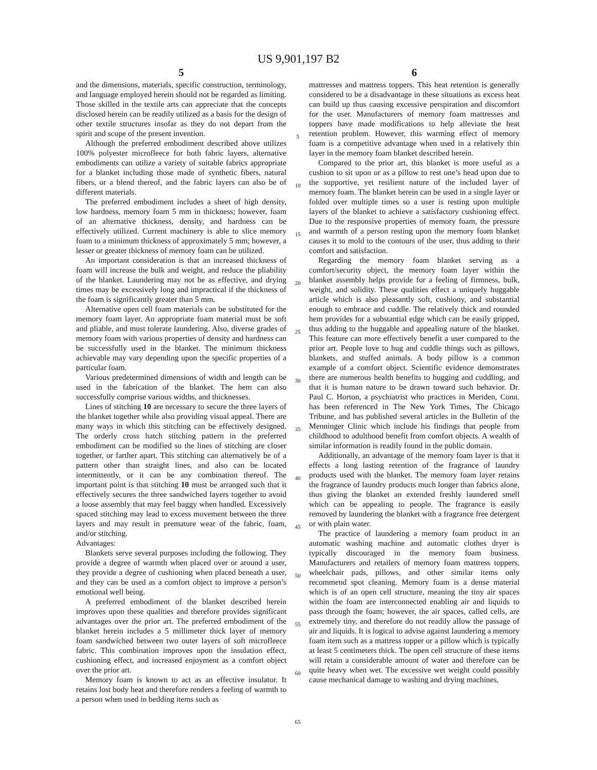US 9,901,197 B2
5
and the dimensions, materials, specific construction, terminology, and language employed herein should not be regarded as limiting. Those skilled in the textile arts can appreciate that the concepts disclosed herein can be readily utilized as a basis for the design of other textile structures insofar as they do not depart from the spirit and scope of the present invention.
Although the preferred embodiment described above utilizes 100% polyester microfleece for both fabric layers, alternative embodiments can utilize a variety of suitable fabrics appropriate for a blanket including those made of synthetic fibers, natural fibers, or a blend thereof, and the fabric layers can also be of different materials.
The preferred embodiment includes a sheet of high density, low hardness, memory foam 5 mm in thickness; however, foam of an alternative thickness, density, and hardness can be effectively utilized. Current machinery is able to slice memory foam to a minimum thickness of approximately 5 mm; however, a lesser or greater thickness of memory foam can be utilized.
An important consideration is that an increased thickness of foam will increase the bulk and weight, and reduce the pliability of the blanket. Laundering may not be as effective, and drying times may be excessively long and impractical if the thickness of the foam is significantly greater than 5 mm.
Alternative open cell foam materials can be substituted for the memory foam layer. An appropriate foam material must be soft and pliable, and must tolerate laundering. Also, diverse grades of memory foam with various properties of density and hardness can be successfully used in the blanket. The minimum thickness achievable may vary depending upon the specific properties of a particular foam.
Various predetermined dimensions of width and length can be used in the fabrication of the blanket. The hem can also successfully comprise various widths, and thicknesses.
Lines of stitching 10 are necessary to secure the three layers of the blanket together while also providing visual appeal. There are many ways in which this stitching can be effectively designed. The orderly cross hatch stitching pattern in the preferred embodiment can be modified so the lines of stitching are closer together, or farther apart. This stitching can alternatively be of a pattern other than straight lines, and also can be located intermittently, or it can be any combination thereof. The important point is that stitching 10 must be arranged such that it effectively secures the three sandwiched layers together to avoid a loose assembly that may feel baggy when handled. Excessively spaced stitching may lead to excess movement between the three layers and may result in premature wear of the fabric, foam, and/or stitching.
Advantages:
Blankets serve several purposes including the following. They provide a degree of warmth when placed over or around a user, they provide a degree of cushioning when placed beneath a user, and they can be used as a comfort object to improve a person’s emotional well being.
A preferred embodiment of the blanket described herein improves upon these qualities and therefore provides significant advantages over the prior art. The preferred embodiment of the blanket herein includes a 5 millimeter thick layer of memory foam sandwiched between two outer layers of soft microfleece fabric. This combination improves upon the insulation effect, cushioning effect, and increased enjoyment as a comfort object over the prior art.
Memory foam is known to act as an effective insulator. It retains lost body heat and therefore renders a feeling of warmth to a person when used in bedding items such as
5
10
15
20
25
30
35
40
45
50
55
60
65
6
mattresses and mattress toppers. This heat retention is generally considered to be a disadvantage in these situations as excess heat can build up thus causing excessive perspiration and discomfort for the user. Manufacturers of memory foam mattresses and toppers have made modifications to help alleviate the heat retention problem. However, this warming effect of memory foam is a competitive advantage when used in a relatively thin layer in the memory foam blanket described herein.
Compared to the prior art, this blanket is more useful as a cushion to sit upon or as a pillow to rest one’s head upon due to the supportive, yet resilient nature of the included layer of memory foam. The blanket herein can be used in a single layer or folded over multiple times so a user is resting upon multiple layers of the blanket to achieve a satisfactory cushioning effect. Due to the responsive properties of memory foam, the pressure and warmth of a person resting upon the memory foam blanket causes it to mold to the contours of the user, thus adding to their comfort and satisfaction.
Regarding the memory foam blanket serving as a comfort/security object, the memory foam layer within the blanket assembly helps provide for a feeling of firmness, bulk, weight, and solidity. These qualities effect a uniquely huggable article which is also pleasantly soft, cushiony, and substantial enough to embrace and cuddle. The relatively thick and rounded hem provides for a substantial edge which can be easily gripped, thus adding to the huggable and appealing nature of the blanket. This feature can more effectively benefit a user compared to the prior art. People love to hug and cuddle things such as pillows, blankets, and stuffed animals. A body pillow is a common example of a comfort object. Scientific evidence demonstrates there are numerous health benefits to hugging and cuddling, and that it is human nature to be drawn toward such behavior. Dr. Paul C. Horton, a psychiatrist who practices in Meriden, Conn. has been referenced in The New York Times, The Chicago Tribune, and has published several articles in the Bulletin of the Menninger Clinic which include his findings that people from childhood to adulthood benefit from comfort objects. A wealth of similar information is readily found in the public domain.
Additionally, an advantage of the memory foam layer is that it effects a long lasting retention of the fragrance of laundry products used with the blanket. The memory foam layer retains the fragrance of laundry products much longer than fabrics alone, thus giving the blanket an extended freshly laundered smell which can be appealing to people. The fragrance is easily removed by laundering the blanket with a fragrance free detergent or with plain water.
The practice of laundering a memory foam product in an automatic washing machine and automatic clothes dryer is typically discouraged in the memory foam business. Manufacturers and retailers of memory foam mattress toppers, wheelchair pads, pillows, and other similar items only recommend spot cleaning. Memory foam is a dense material which is of an open cell structure, meaning the tiny air spaces within the foam are interconnected enabling air and liquids to pass through the foam; however, the air spaces, called cells, are extremely tiny, and therefore do not readily allow the passage of air and liquids. It is logical to advise against laundering a memory foam item such as a mattress topper or a pillow which is typically at least 5 centimeters thick. The open cell structure of these items will retain a considerable amount of water and therefore can be quite heavy when wet. The excessive wet weight could possibly cause mechanical damage to washing and drying machines,